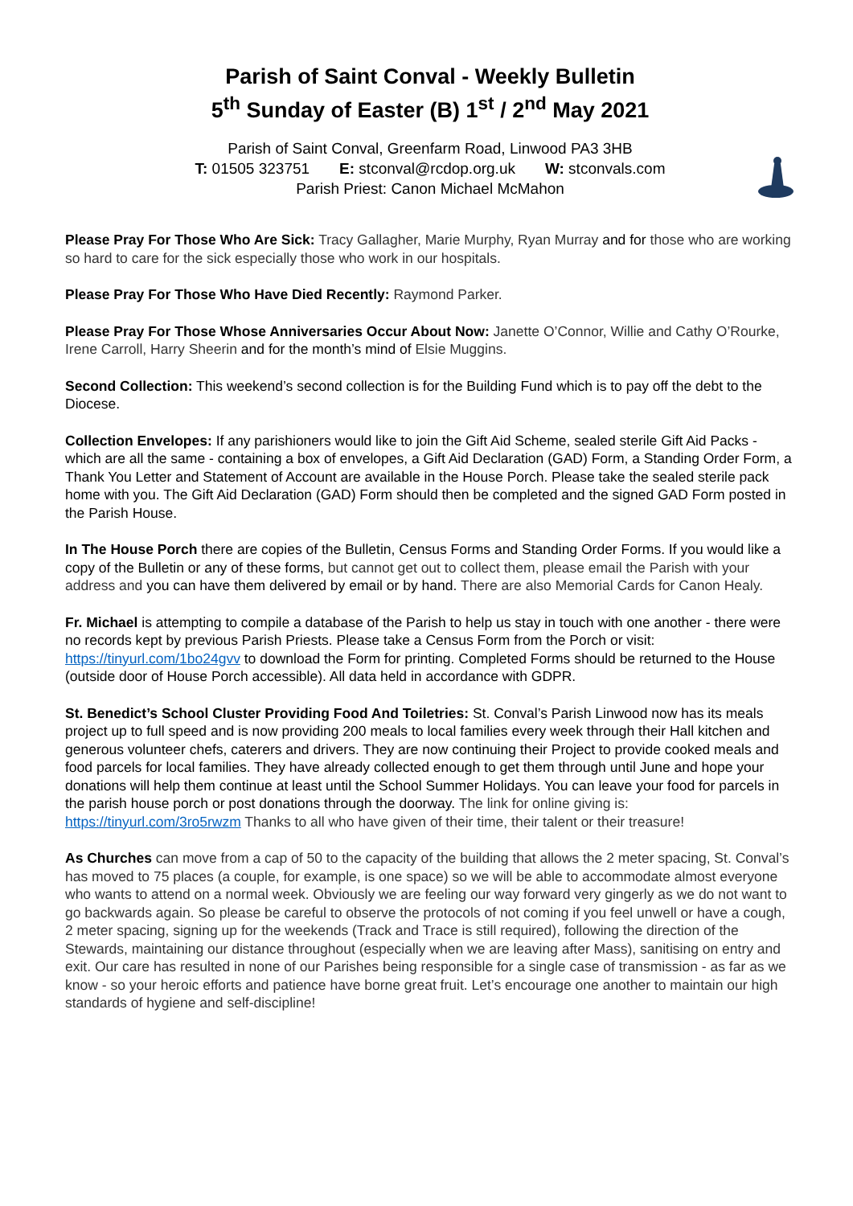Parish of Saint Conval - Weekly Bulletin
5<sup>th</sup> Sunday of Easter (B) 1<sup>st</sup> / 2<sup>nd</sup> May 2021
Parish of Saint Conval, Greenfarm Road, Linwood PA3 3HB
T: 01505 323751 E: stconval@rcdop.org.uk W: stconvals.com
Parish Priest: Canon Michael McMahon
Please Pray For Those Who Are Sick: Tracy Gallagher, Marie Murphy, Ryan Murray and for those who are working so hard to care for the sick especially those who work in our hospitals.
Please Pray For Those Who Have Died Recently: Raymond Parker.
Please Pray For Those Whose Anniversaries Occur About Now: Janette O’Connor, Willie and Cathy O’Rourke, Irene Carroll, Harry Sheerin and for the month’s mind of Elsie Muggins.
Second Collection: This weekend’s second collection is for the Building Fund which is to pay off the debt to the Diocese.
Collection Envelopes: If any parishioners would like to join the Gift Aid Scheme, sealed sterile Gift Aid Packs - which are all the same - containing a box of envelopes, a Gift Aid Declaration (GAD) Form, a Standing Order Form, a Thank You Letter and Statement of Account are available in the House Porch. Please take the sealed sterile pack home with you. The Gift Aid Declaration (GAD) Form should then be completed and the signed GAD Form posted in the Parish House.
In The House Porch there are copies of the Bulletin, Census Forms and Standing Order Forms. If you would like a copy of the Bulletin or any of these forms, but cannot get out to collect them, please email the Parish with your address and you can have them delivered by email or by hand. There are also Memorial Cards for Canon Healy.
Fr. Michael is attempting to compile a database of the Parish to help us stay in touch with one another - there were no records kept by previous Parish Priests. Please take a Census Form from the Porch or visit: https://tinyurl.com/1bo24gvv to download the Form for printing. Completed Forms should be returned to the House (outside door of House Porch accessible). All data held in accordance with GDPR.
St. Benedict’s School Cluster Providing Food And Toiletries: St. Conval’s Parish Linwood now has its meals project up to full speed and is now providing 200 meals to local families every week through their Hall kitchen and generous volunteer chefs, caterers and drivers. They are now continuing their Project to provide cooked meals and food parcels for local families. They have already collected enough to get them through until June and hope your donations will help them continue at least until the School Summer Holidays. You can leave your food for parcels in the parish house porch or post donations through the doorway. The link for online giving is: https://tinyurl.com/3ro5rwzm Thanks to all who have given of their time, their talent or their treasure!
As Churches can move from a cap of 50 to the capacity of the building that allows the 2 meter spacing, St. Conval’s has moved to 75 places (a couple, for example, is one space) so we will be able to accommodate almost everyone who wants to attend on a normal week. Obviously we are feeling our way forward very gingerly as we do not want to go backwards again. So please be careful to observe the protocols of not coming if you feel unwell or have a cough, 2 meter spacing, signing up for the weekends (Track and Trace is still required), following the direction of the Stewards, maintaining our distance throughout (especially when we are leaving after Mass), sanitising on entry and exit. Our care has resulted in none of our Parishes being responsible for a single case of transmission - as far as we know - so your heroic efforts and patience have borne great fruit. Let’s encourage one another to maintain our high standards of hygiene and self-discipline!